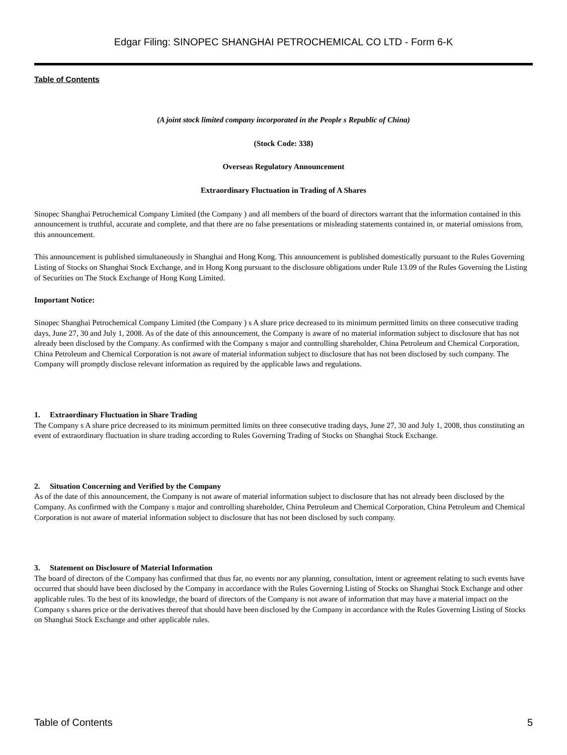Edgar Filing: SINOPEC SHANGHAI PETROCHEMICAL CO LTD - Form 6-K
Table of Contents
(A joint stock limited company incorporated in the People s Republic of China)
(Stock Code: 338)
Overseas Regulatory Announcement
Extraordinary Fluctuation in Trading of A Shares
Sinopec Shanghai Petrochemical Company Limited (the Company ) and all members of the board of directors warrant that the information contained in this announcement is truthful, accurate and complete, and that there are no false presentations or misleading statements contained in, or material omissions from, this announcement.
This announcement is published simultaneously in Shanghai and Hong Kong. This announcement is published domestically pursuant to the Rules Governing Listing of Stocks on Shanghai Stock Exchange, and in Hong Kong pursuant to the disclosure obligations under Rule 13.09 of the Rules Governing the Listing of Securities on The Stock Exchange of Hong Kong Limited.
Important Notice:
Sinopec Shanghai Petrochemical Company Limited (the Company ) s A share price decreased to its minimum permitted limits on three consecutive trading days, June 27, 30 and July 1, 2008. As of the date of this announcement, the Company is aware of no material information subject to disclosure that has not already been disclosed by the Company. As confirmed with the Company s major and controlling shareholder, China Petroleum and Chemical Corporation, China Petroleum and Chemical Corporation is not aware of material information subject to disclosure that has not been disclosed by such company. The Company will promptly disclose relevant information as required by the applicable laws and regulations.
1. Extraordinary Fluctuation in Share Trading
The Company s A share price decreased to its minimum permitted limits on three consecutive trading days, June 27, 30 and July 1, 2008, thus constituting an event of extraordinary fluctuation in share trading according to Rules Governing Trading of Stocks on Shanghai Stock Exchange.
2. Situation Concerning and Verified by the Company
As of the date of this announcement, the Company is not aware of material information subject to disclosure that has not already been disclosed by the Company. As confirmed with the Company s major and controlling shareholder, China Petroleum and Chemical Corporation, China Petroleum and Chemical Corporation is not aware of material information subject to disclosure that has not been disclosed by such company.
3. Statement on Disclosure of Material Information
The board of directors of the Company has confirmed that thus far, no events nor any planning, consultation, intent or agreement relating to such events have occurred that should have been disclosed by the Company in accordance with the Rules Governing Listing of Stocks on Shanghai Stock Exchange and other applicable rules. To the best of its knowledge, the board of directors of the Company is not aware of information that may have a material impact on the Company s shares price or the derivatives thereof that should have been disclosed by the Company in accordance with the Rules Governing Listing of Stocks on Shanghai Stock Exchange and other applicable rules.
Table of Contents 5